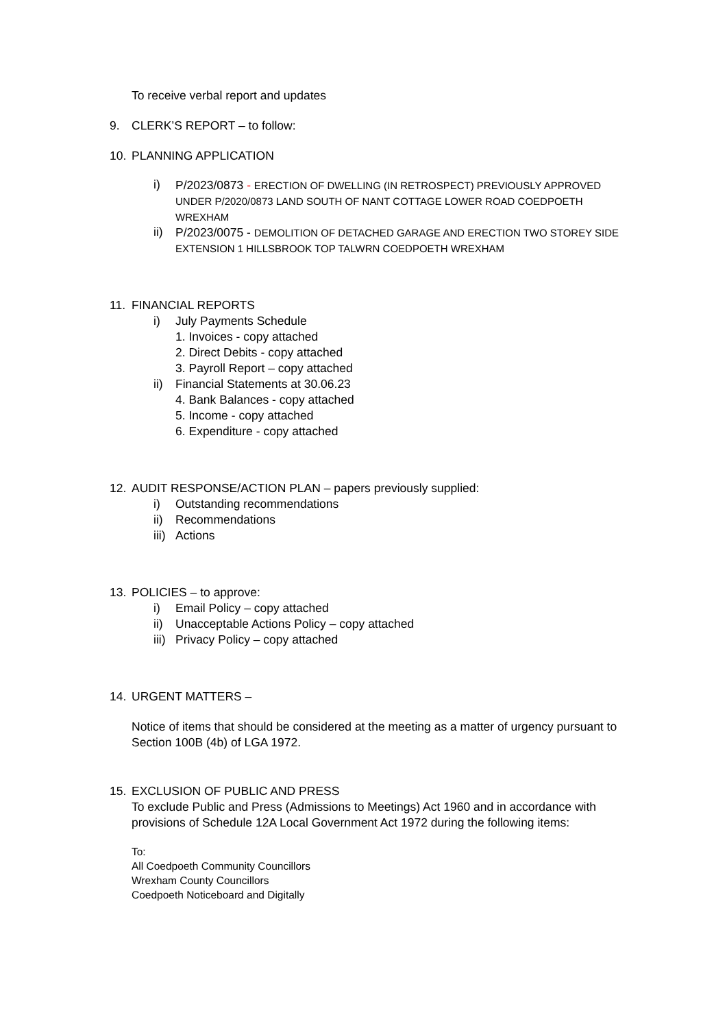To receive verbal report and updates
9. CLERK’S REPORT – to follow:
10. PLANNING APPLICATION
i)
P/2023/0873 - ERECTION OF DWELLING (IN RETROSPECT) PREVIOUSLY APPROVED UNDER P/2020/0873 LAND SOUTH OF NANT COTTAGE LOWER ROAD COEDPOETH WREXHAM
ii)
P/2023/0075 - DEMOLITION OF DETACHED GARAGE AND ERECTION TWO STOREY SIDE EXTENSION 1 HILLSBROOK TOP TALWRN COEDPOETH WREXHAM
11. FINANCIAL REPORTS
i) July Payments Schedule
1. Invoices - copy attached
2. Direct Debits - copy attached
3. Payroll Report – copy attached
ii) Financial Statements at 30.06.23
4. Bank Balances - copy attached
5. Income - copy attached
6. Expenditure - copy attached
12. AUDIT RESPONSE/ACTION PLAN – papers previously supplied:
i) Outstanding recommendations
ii) Recommendations
iii) Actions
13. POLICIES – to approve:
i) Email Policy – copy attached
ii) Unacceptable Actions Policy – copy attached
iii) Privacy Policy – copy attached
14. URGENT MATTERS –
Notice of items that should be considered at the meeting as a matter of urgency pursuant to Section 100B (4b) of LGA 1972.
15. EXCLUSION OF PUBLIC AND PRESS
To exclude Public and Press (Admissions to Meetings) Act 1960 and in accordance with provisions of Schedule 12A Local Government Act 1972 during the following items:
To:
All Coedpoeth Community Councillors
Wrexham County Councillors
Coedpoeth Noticeboard and Digitally